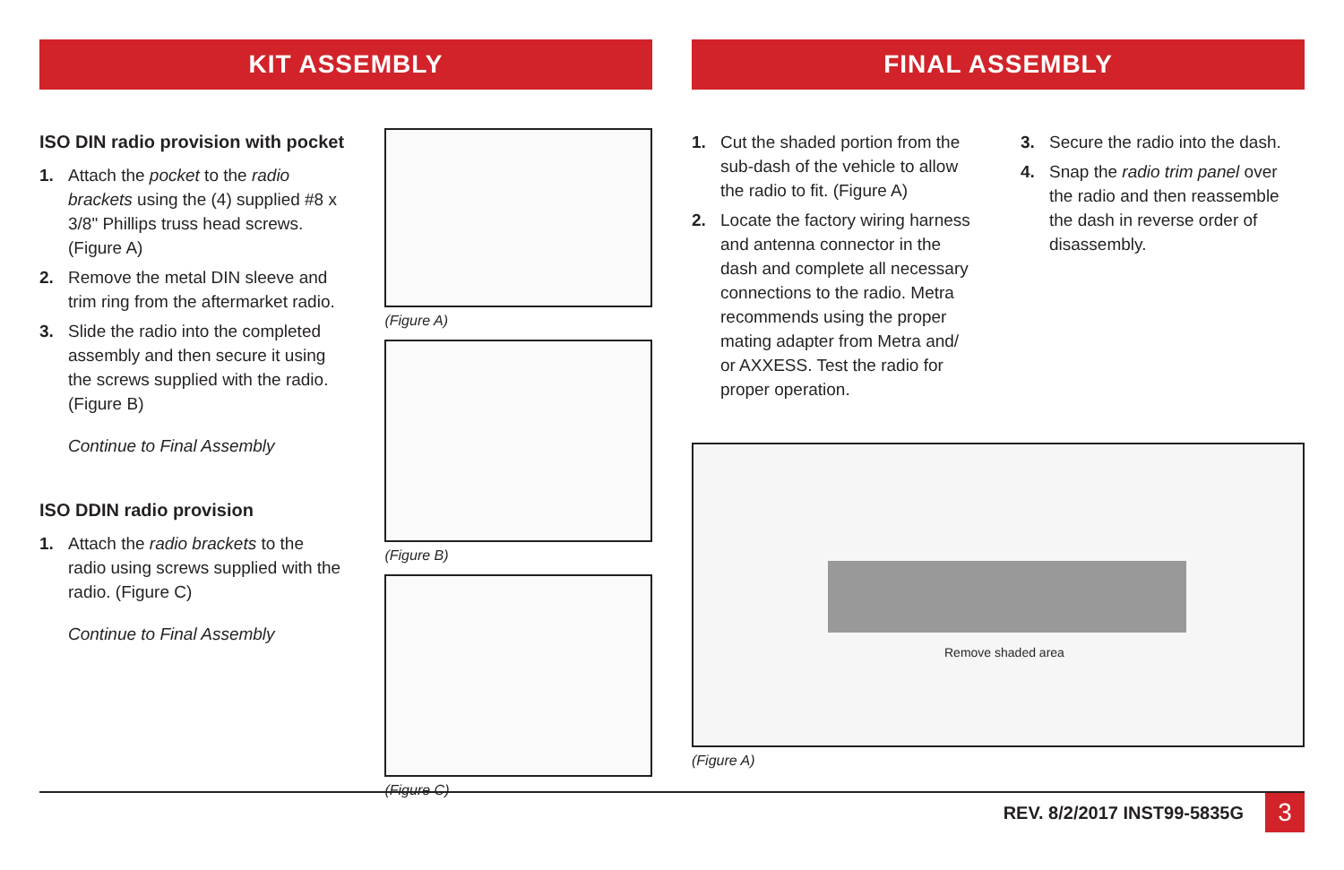KIT ASSEMBLY
ISO DIN radio provision with pocket
1. Attach the pocket to the radio brackets using the (4) supplied #8 x 3/8" Phillips truss head screws. (Figure A)
2. Remove the metal DIN sleeve and trim ring from the aftermarket radio.
3. Slide the radio into the completed assembly and then secure it using the screws supplied with the radio. (Figure B)
Continue to Final Assembly
ISO DDIN radio provision
1. Attach the radio brackets to the radio using screws supplied with the radio. (Figure C)
Continue to Final Assembly
(Figure A)
(Figure B)
(Figure C)
FINAL ASSEMBLY
1. Cut the shaded portion from the sub-dash of the vehicle to allow the radio to fit. (Figure A)
2. Locate the factory wiring harness and antenna connector in the dash and complete all necessary connections to the radio. Metra recommends using the proper mating adapter from Metra and/ or AXXESS. Test the radio for proper operation.
3. Secure the radio into the dash.
4. Snap the radio trim panel over the radio and then reassemble the dash in reverse order of disassembly.
Remove shaded area
(Figure A)
REV. 8/2/2017 INST99-5835G 3